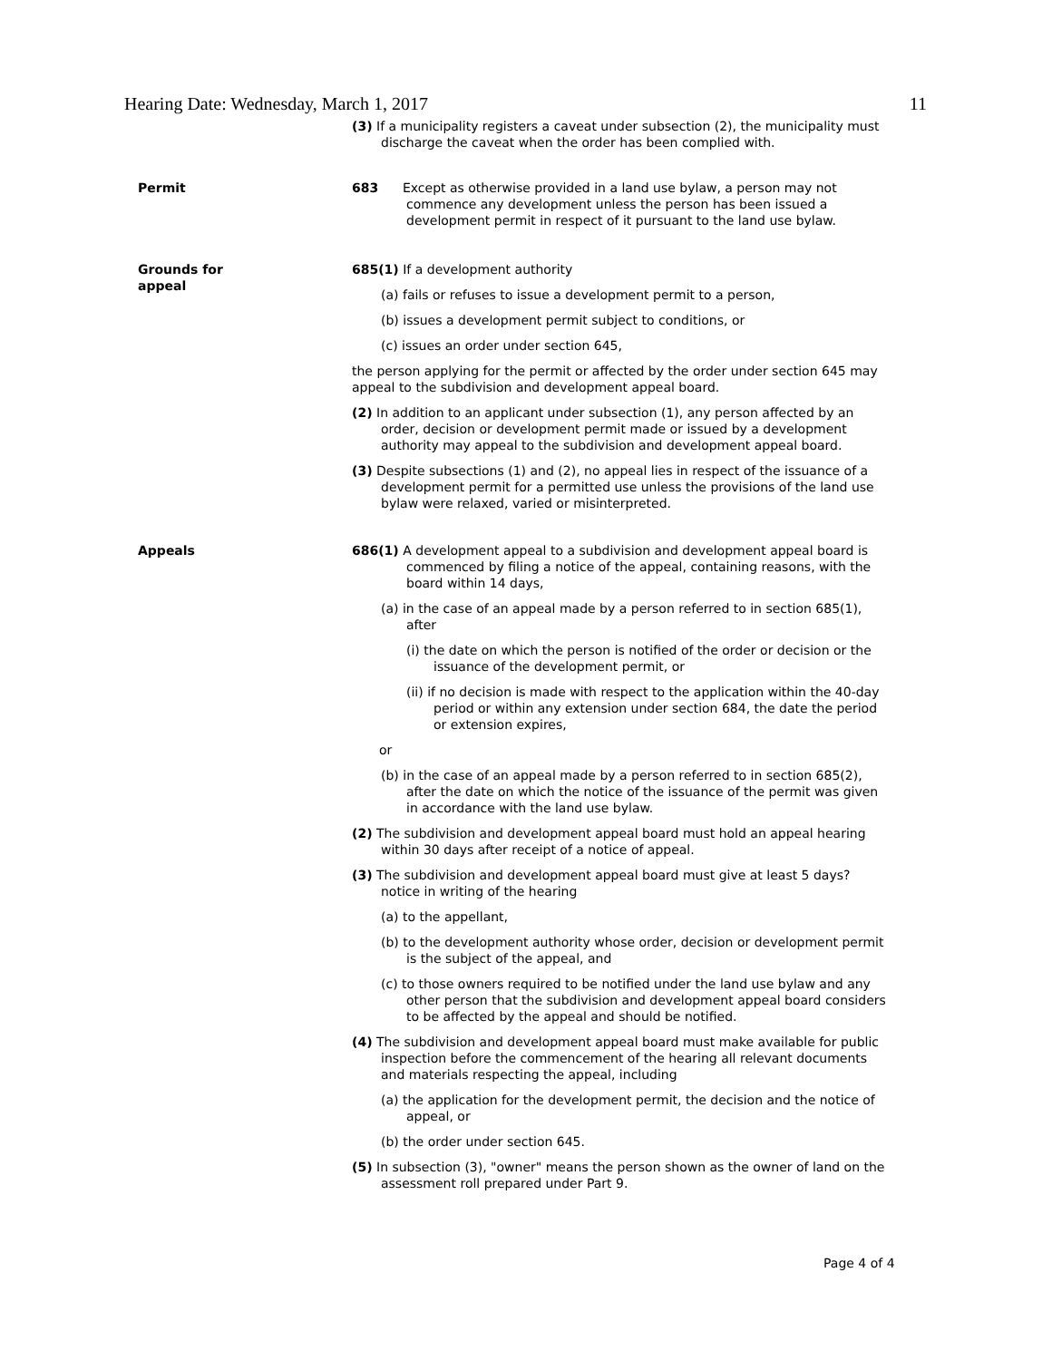Hearing Date: Wednesday, March 1, 2017 11
(3) If a municipality registers a caveat under subsection (2), the municipality must discharge the caveat when the order has been complied with.
Permit 683 Except as otherwise provided in a land use bylaw, a person may not commence any development unless the person has been issued a development permit in respect of it pursuant to the land use bylaw.
Grounds for
appeal
685(1) If a development authority
(a) fails or refuses to issue a development permit to a person,
(b) issues a development permit subject to conditions, or
(c) issues an order under section 645,
the person applying for the permit or affected by the order under section 645 may appeal to the subdivision and development appeal board.
(2) In addition to an applicant under subsection (1), any person affected by an order, decision or development permit made or issued by a development authority may appeal to the subdivision and development appeal board.
(3) Despite subsections (1) and (2), no appeal lies in respect of the issuance of a development permit for a permitted use unless the provisions of the land use bylaw were relaxed, varied or misinterpreted.
Appeals 686(1) A development appeal to a subdivision and development appeal board is commenced by filing a notice of the appeal, containing reasons, with the board within 14 days,
(a) in the case of an appeal made by a person referred to in section 685(1), after
(i) the date on which the person is notified of the order or decision or the issuance of the development permit, or
(ii) if no decision is made with respect to the application within the 40-day period or within any extension under section 684, the date the period or extension expires,
or
(b) in the case of an appeal made by a person referred to in section 685(2), after the date on which the notice of the issuance of the permit was given in accordance with the land use bylaw.
(2) The subdivision and development appeal board must hold an appeal hearing within 30 days after receipt of a notice of appeal.
(3) The subdivision and development appeal board must give at least 5 days? notice in writing of the hearing
(a) to the appellant,
(b) to the development authority whose order, decision or development permit is the subject of the appeal, and
(c) to those owners required to be notified under the land use bylaw and any other person that the subdivision and development appeal board considers to be affected by the appeal and should be notified.
(4) The subdivision and development appeal board must make available for public inspection before the commencement of the hearing all relevant documents and materials respecting the appeal, including
(a) the application for the development permit, the decision and the notice of appeal, or
(b) the order under section 645.
(5) In subsection (3), "owner" means the person shown as the owner of land on the assessment roll prepared under Part 9.
Page 4 of 4